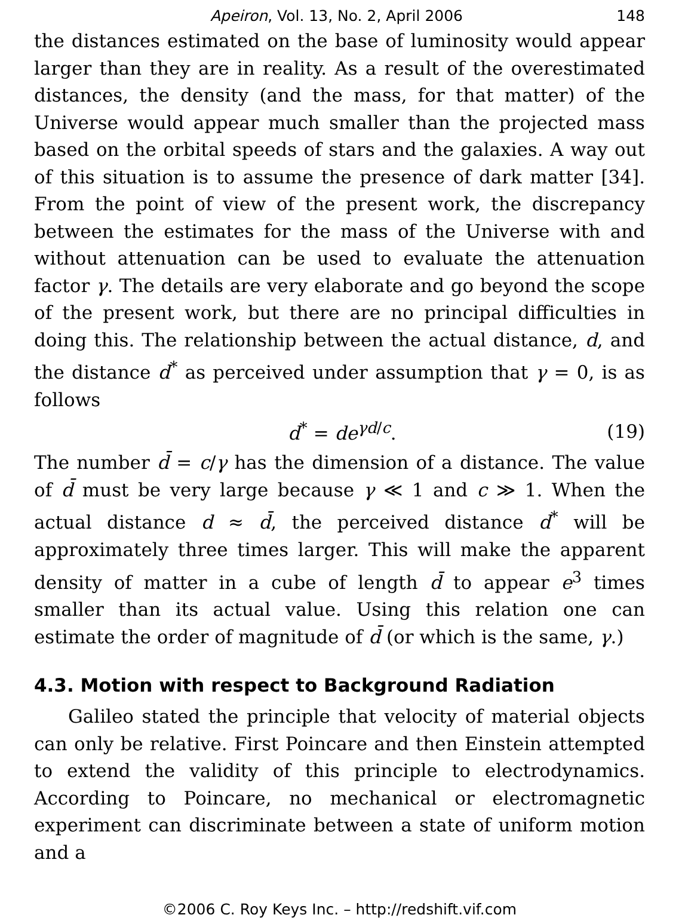Apeiron, Vol. 13, No. 2, April 2006 148
the distances estimated on the base of luminosity would appear larger than they are in reality. As a result of the overestimated distances, the density (and the mass, for that matter) of the Universe would appear much smaller than the projected mass based on the orbital speeds of stars and the galaxies. A way out of this situation is to assume the presence of dark matter [34]. From the point of view of the present work, the discrepancy between the estimates for the mass of the Universe with and without attenuation can be used to evaluate the attenuation factor γ. The details are very elaborate and go beyond the scope of the present work, but there are no principal difficulties in doing this. The relationship between the actual distance, d, and the distance d<sup>*</sup> as perceived under assumption that γ = 0, is as follows
d<sup>*</sup> = de<sup>γd/c</sup>. (19)
The number d̄ = c/γ has the dimension of a distance. The value of d̄ must be very large because γ ≪ 1 and c ≫ 1. When the actual distance d ≈ d̄, the perceived distance d<sup>*</sup> will be approximately three times larger. This will make the apparent density of matter in a cube of length d̄ to appear e<sup>3</sup> times smaller than its actual value. Using this relation one can estimate the order of magnitude of d̄ (or which is the same, γ.)
4.3. Motion with respect to Background Radiation
Galileo stated the principle that velocity of material objects can only be relative. First Poincare and then Einstein attempted to extend the validity of this principle to electrodynamics. According to Poincare, no mechanical or electromagnetic experiment can discriminate between a state of uniform motion and a
©2006 C. Roy Keys Inc. – http://redshift.vif.com